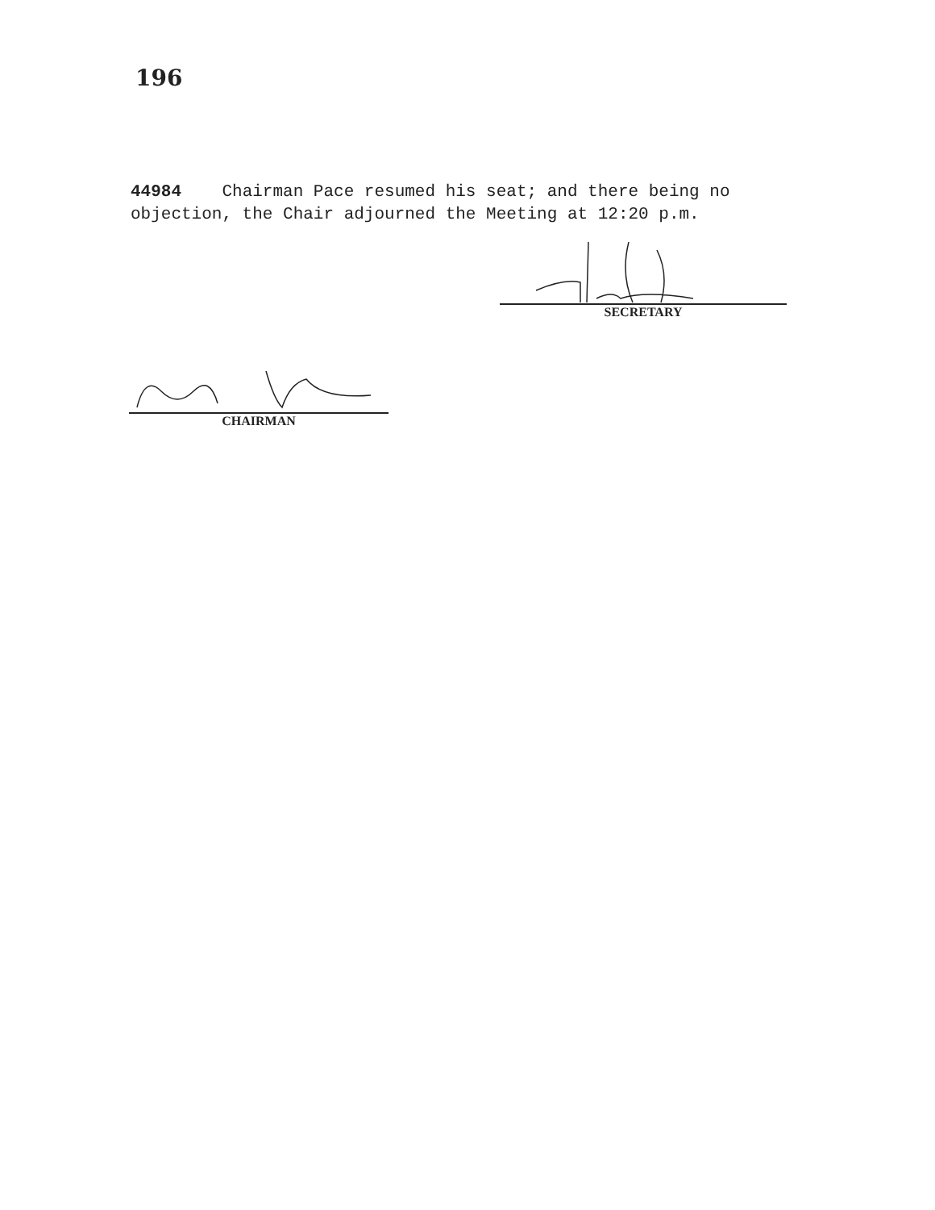196
44984 Chairman Pace resumed his seat; and there being no objection, the Chair adjourned the Meeting at 12:20 p.m.
SECRETARY
CHAIRMAN